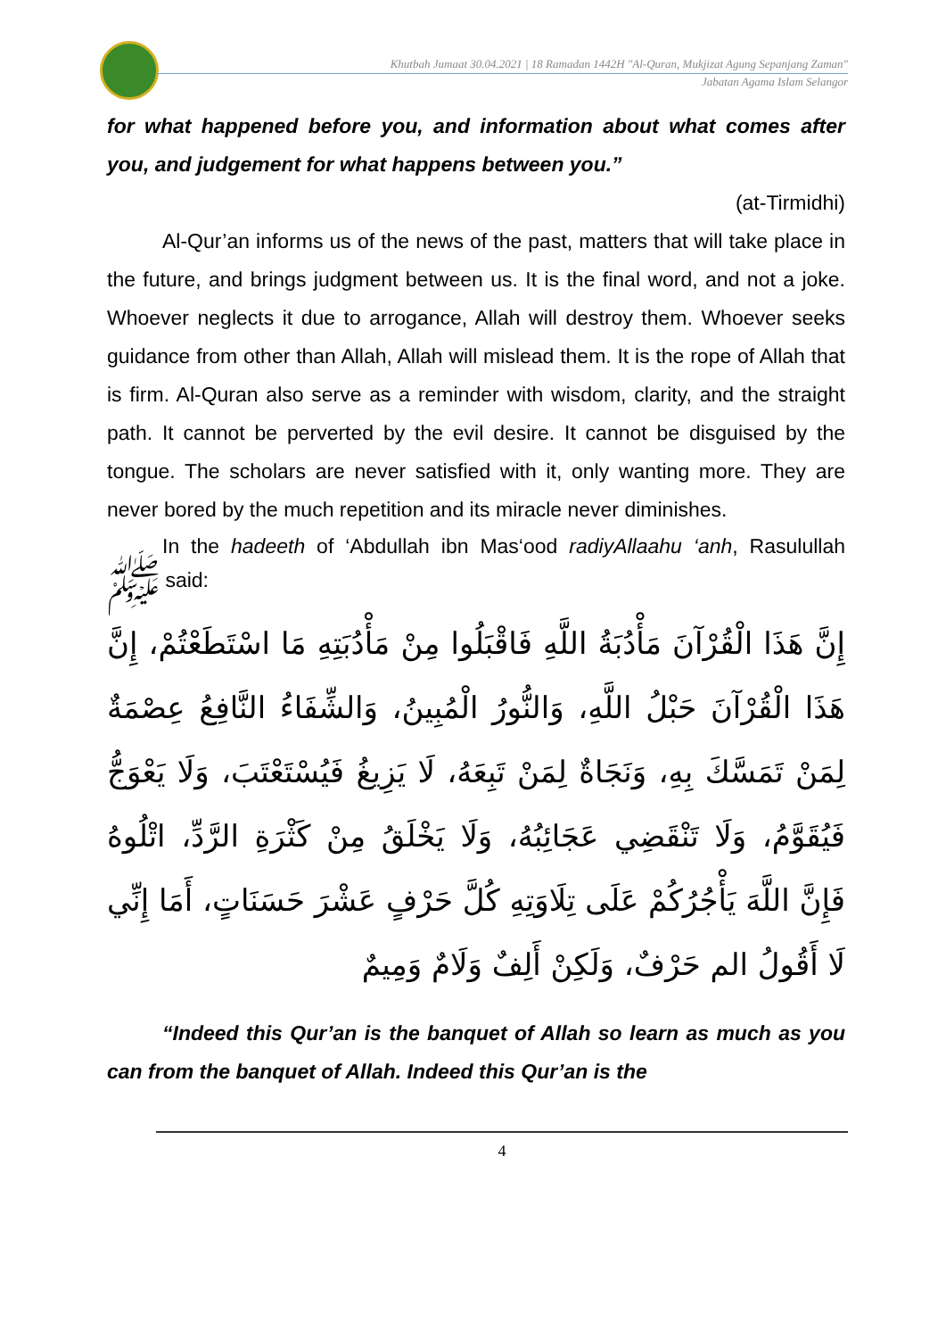Khutbah Jumaat 30.04.2021 | 18 Ramadan 1442H "Al-Quran, Mukjizat Agung Sepanjang Zaman"
Jabatan Agama Islam Selangor
for what happened before you, and information about what comes after you, and judgement for what happens between you.”
(at-Tirmidhi)
Al-Qur’an informs us of the news of the past, matters that will take place in the future, and brings judgment between us. It is the final word, and not a joke. Whoever neglects it due to arrogance, Allah will destroy them. Whoever seeks guidance from other than Allah, Allah will mislead them. It is the rope of Allah that is firm. Al-Quran also serve as a reminder with wisdom, clarity, and the straight path. It cannot be perverted by the evil desire. It cannot be disguised by the tongue. The scholars are never satisfied with it, only wanting more. They are never bored by the much repetition and its miracle never diminishes.
In the hadeeth of ‘Abdullah ibn Mas‘ood radiyAllaahu ‘anh, Rasulullah ﷺ said:
إِنَّ هَذَا الْقُرْآنَ مَأْدُبَةُ اللَّهِ فَاقْبَلُوا مِنْ مَأْدُبَتِهِ مَا اسْتَطَعْتُمْ، إِنَّ هَذَا الْقُرْآنَ حَبْلُ اللَّهِ، وَالنُّورُ الْمُبِينُ، وَالشِّفَاءُ النَّافِعُ عِصْمَةٌ لِمَنْ تَمَسَّكَ بِهِ، وَنَجَاةٌ لِمَنْ تَبِعَهُ، لَا يَزِيغُ فَيُسْتَعْتَبَ، وَلَا يَعْوَجُّ فَيُقَوَّمُ، وَلَا تَنْقَضِي عَجَائِبُهُ، وَلَا يَخْلَقُ مِنْ كَثْرَةِ الرَّدِّ، اتْلُوهُ فَإِنَّ اللَّهَ يَأْجُرُكُمْ عَلَى تِلَاوَتِهِ كُلَّ حَرْفٍ عَشْرَ حَسَنَاتٍ، أَمَا إِنِّي لَا أَقُولُ الم حَرْفٌ، وَلَكِنْ أَلِفٌ وَلَامٌ وَمِيمٌ
“Indeed this Qur’an is the banquet of Allah so learn as much as you can from the banquet of Allah. Indeed this Qur’an is the
4